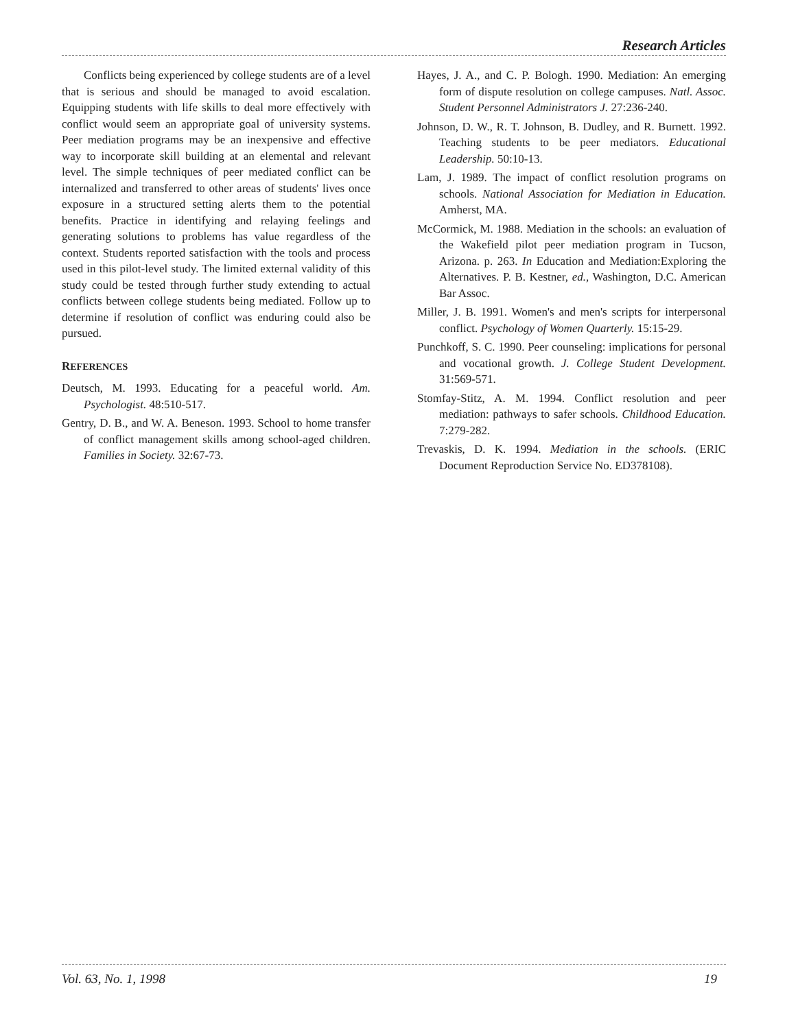Research Articles
Conflicts being experienced by college students are of a level that is serious and should be managed to avoid escalation. Equipping students with life skills to deal more effectively with conflict would seem an appropriate goal of university systems. Peer mediation programs may be an inexpensive and effective way to incorporate skill building at an elemental and relevant level. The simple techniques of peer mediated conflict can be internalized and transferred to other areas of students' lives once exposure in a structured setting alerts them to the potential benefits. Practice in identifying and relaying feelings and generating solutions to problems has value regardless of the context. Students reported satisfaction with the tools and process used in this pilot-level study. The limited external validity of this study could be tested through further study extending to actual conflicts between college students being mediated. Follow up to determine if resolution of conflict was enduring could also be pursued.
REFERENCES
Deutsch, M. 1993. Educating for a peaceful world. Am. Psychologist. 48:510-517.
Gentry, D. B., and W. A. Beneson. 1993. School to home transfer of conflict management skills among school-aged children. Families in Society. 32:67-73.
Hayes, J. A., and C. P. Bologh. 1990. Mediation: An emerging form of dispute resolution on college campuses. Natl. Assoc. Student Personnel Administrators J. 27:236-240.
Johnson, D. W., R. T. Johnson, B. Dudley, and R. Burnett. 1992. Teaching students to be peer mediators. Educational Leadership. 50:10-13.
Lam, J. 1989. The impact of conflict resolution programs on schools. National Association for Mediation in Education. Amherst, MA.
McCormick, M. 1988. Mediation in the schools: an evaluation of the Wakefield pilot peer mediation program in Tucson, Arizona. p. 263. In Education and Mediation:Exploring the Alternatives. P. B. Kestner, ed., Washington, D.C. American Bar Assoc.
Miller, J. B. 1991. Women's and men's scripts for interpersonal conflict. Psychology of Women Quarterly. 15:15-29.
Punchkoff, S. C. 1990. Peer counseling: implications for personal and vocational growth. J. College Student Development. 31:569-571.
Stomfay-Stitz, A. M. 1994. Conflict resolution and peer mediation: pathways to safer schools. Childhood Education. 7:279-282.
Trevaskis, D. K. 1994. Mediation in the schools. (ERIC Document Reproduction Service No. ED378108).
Vol. 63, No. 1, 1998 19